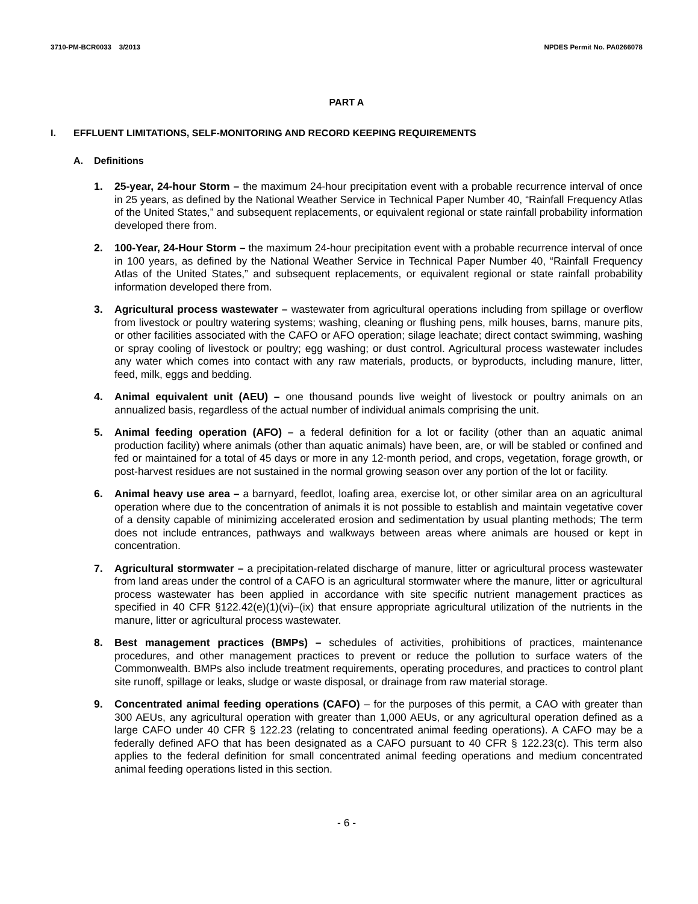3710-PM-BCR0033 3/2013 NPDES Permit No. PA0266078
PART A
I. EFFLUENT LIMITATIONS, SELF-MONITORING AND RECORD KEEPING REQUIREMENTS
A. Definitions
1. 25-year, 24-hour Storm – the maximum 24-hour precipitation event with a probable recurrence interval of once in 25 years, as defined by the National Weather Service in Technical Paper Number 40, “Rainfall Frequency Atlas of the United States,” and subsequent replacements, or equivalent regional or state rainfall probability information developed there from.
2. 100-Year, 24-Hour Storm – the maximum 24-hour precipitation event with a probable recurrence interval of once in 100 years, as defined by the National Weather Service in Technical Paper Number 40, “Rainfall Frequency Atlas of the United States,” and subsequent replacements, or equivalent regional or state rainfall probability information developed there from.
3. Agricultural process wastewater – wastewater from agricultural operations including from spillage or overflow from livestock or poultry watering systems; washing, cleaning or flushing pens, milk houses, barns, manure pits, or other facilities associated with the CAFO or AFO operation; silage leachate; direct contact swimming, washing or spray cooling of livestock or poultry; egg washing; or dust control. Agricultural process wastewater includes any water which comes into contact with any raw materials, products, or byproducts, including manure, litter, feed, milk, eggs and bedding.
4. Animal equivalent unit (AEU) – one thousand pounds live weight of livestock or poultry animals on an annualized basis, regardless of the actual number of individual animals comprising the unit.
5. Animal feeding operation (AFO) – a federal definition for a lot or facility (other than an aquatic animal production facility) where animals (other than aquatic animals) have been, are, or will be stabled or confined and fed or maintained for a total of 45 days or more in any 12-month period, and crops, vegetation, forage growth, or post-harvest residues are not sustained in the normal growing season over any portion of the lot or facility.
6. Animal heavy use area – a barnyard, feedlot, loafing area, exercise lot, or other similar area on an agricultural operation where due to the concentration of animals it is not possible to establish and maintain vegetative cover of a density capable of minimizing accelerated erosion and sedimentation by usual planting methods; The term does not include entrances, pathways and walkways between areas where animals are housed or kept in concentration.
7. Agricultural stormwater – a precipitation-related discharge of manure, litter or agricultural process wastewater from land areas under the control of a CAFO is an agricultural stormwater where the manure, litter or agricultural process wastewater has been applied in accordance with site specific nutrient management practices as specified in 40 CFR §122.42(e)(1)(vi)–(ix) that ensure appropriate agricultural utilization of the nutrients in the manure, litter or agricultural process wastewater.
8. Best management practices (BMPs) – schedules of activities, prohibitions of practices, maintenance procedures, and other management practices to prevent or reduce the pollution to surface waters of the Commonwealth. BMPs also include treatment requirements, operating procedures, and practices to control plant site runoff, spillage or leaks, sludge or waste disposal, or drainage from raw material storage.
9. Concentrated animal feeding operations (CAFO) – for the purposes of this permit, a CAO with greater than 300 AEUs, any agricultural operation with greater than 1,000 AEUs, or any agricultural operation defined as a large CAFO under 40 CFR § 122.23 (relating to concentrated animal feeding operations). A CAFO may be a federally defined AFO that has been designated as a CAFO pursuant to 40 CFR § 122.23(c). This term also applies to the federal definition for small concentrated animal feeding operations and medium concentrated animal feeding operations listed in this section.
- 6 -